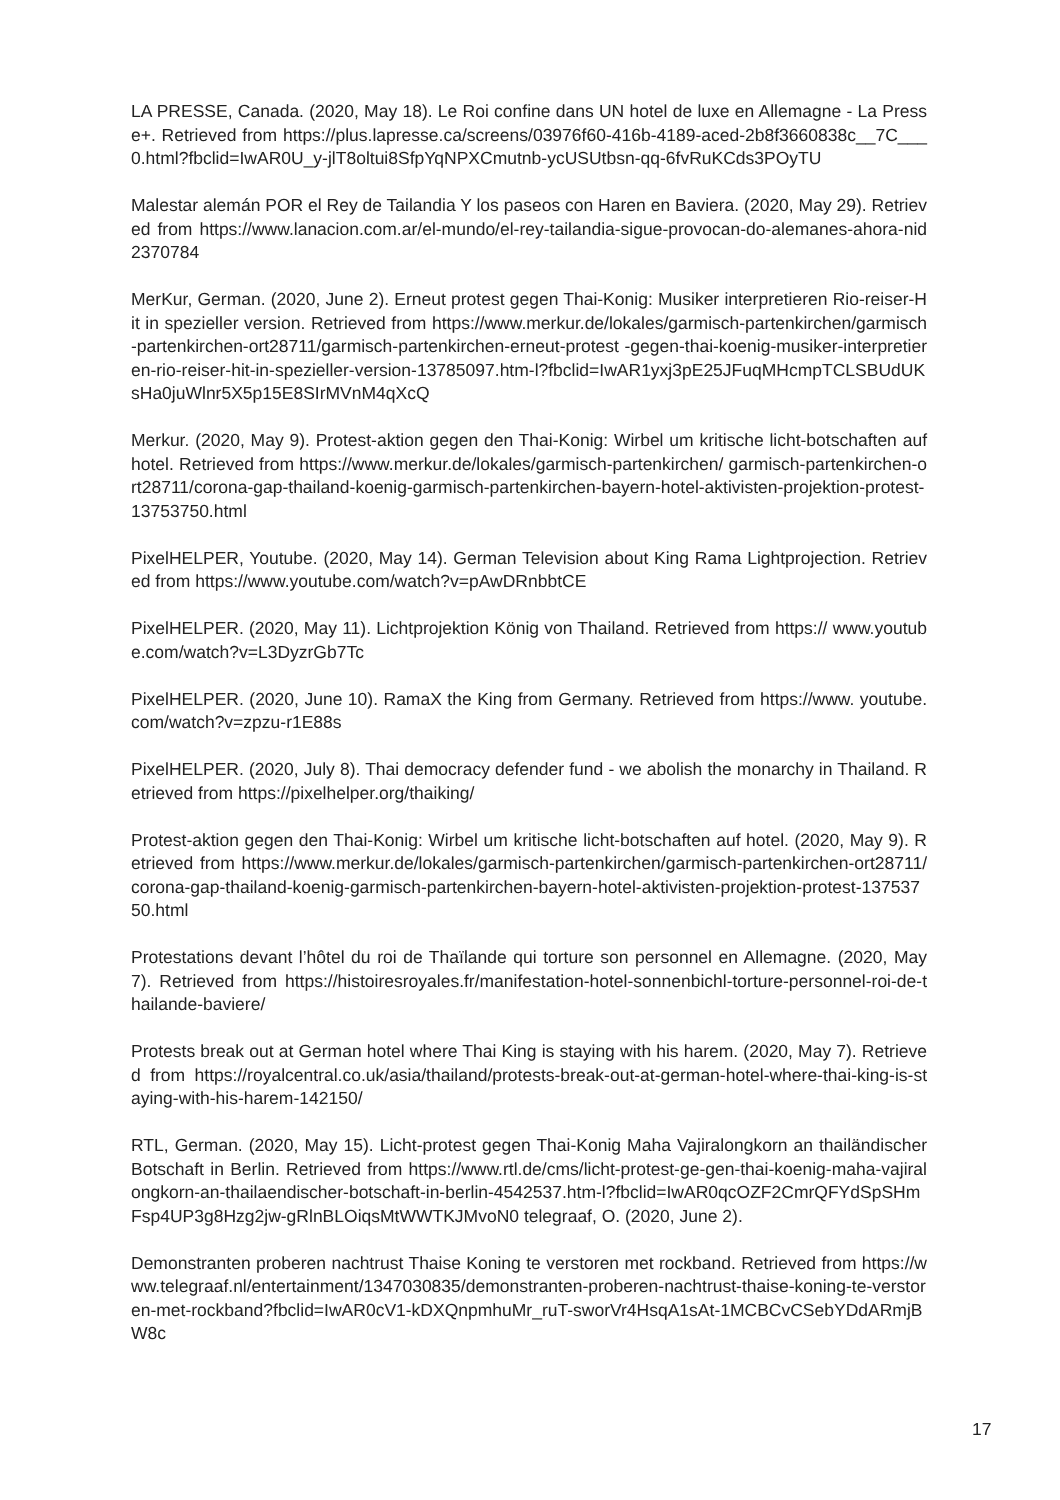LA PRESSE, Canada. (2020, May 18). Le Roi confine dans UN hotel de luxe en Allemagne - La Presse+. Retrieved from https://plus.lapresse.ca/screens/03976f60-416b-4189-aced-2b8f3660838c__7C___0.html?fbclid=IwAR0U_y-jlT8oltui8SfpYqNPXCmutnb-ycUSUtbsn-qq-6fvRuKCds3POyTU
Malestar alemán POR el Rey de Tailandia Y los paseos con Haren en Baviera. (2020, May 29). Retrieved from https://www.lanacion.com.ar/el-mundo/el-rey-tailandia-sigue-provocan-do-alemanes-ahora-nid2370784
MerKur, German. (2020, June 2). Erneut protest gegen Thai-Konig: Musiker interpretieren Rio-reiser-Hit in spezieller version. Retrieved from https://www.merkur.de/lokales/garmisch-partenkirchen/garmisch-partenkirchen-ort28711/garmisch-partenkirchen-erneut-protest -gegen-thai-koenig-musiker-interpretieren-rio-reiser-hit-in-spezieller-version-13785097.htm-l?fbclid=IwAR1yxj3pE25JFuqMHcmpTCLSBUdUKsHa0juWlnr5X5p15E8SIrMVnM4qXcQ
Merkur. (2020, May 9). Protest-aktion gegen den Thai-Konig: Wirbel um kritische licht-botschaften auf hotel. Retrieved from https://www.merkur.de/lokales/garmisch-partenkirchen/ garmisch-partenkirchen-ort28711/corona-gap-thailand-koenig-garmisch-partenkirchen-bayern-hotel-aktivisten-projektion-protest-13753750.html
PixelHELPER, Youtube. (2020, May 14). German Television about King Rama Lightprojection. Retrieved from https://www.youtube.com/watch?v=pAwDRnbbtCE
PixelHELPER. (2020, May 11). Lichtprojektion König von Thailand. Retrieved from https:// www.youtube.com/watch?v=L3DyzrGb7Tc
PixelHELPER. (2020, June 10). RamaX the King from Germany. Retrieved from https://www. youtube.com/watch?v=zpzu-r1E88s
PixelHELPER. (2020, July 8). Thai democracy defender fund - we abolish the monarchy in Thailand. Retrieved from https://pixelhelper.org/thaiking/
Protest-aktion gegen den Thai-Konig: Wirbel um kritische licht-botschaften auf hotel. (2020, May 9). Retrieved from https://www.merkur.de/lokales/garmisch-partenkirchen/garmisch-partenkirchen-ort28711/corona-gap-thailand-koenig-garmisch-partenkirchen-bayern-hotel-aktivisten-projektion-protest-13753750.html
Protestations devant l’hôtel du roi de Thaïlande qui torture son personnel en Allemagne. (2020, May 7). Retrieved from https://histoiresroyales.fr/manifestation-hotel-sonnenbichl-torture-personnel-roi-de-thailande-baviere/
Protests break out at German hotel where Thai King is staying with his harem. (2020, May 7). Retrieved from https://royalcentral.co.uk/asia/thailand/protests-break-out-at-german-hotel-where-thai-king-is-staying-with-his-harem-142150/
RTL, German. (2020, May 15). Licht-protest gegen Thai-Konig Maha Vajiralongkorn an thailändischer Botschaft in Berlin. Retrieved from https://www.rtl.de/cms/licht-protest-ge-gen-thai-koenig-maha-vajiralongkorn-an-thailaendischer-botschaft-in-berlin-4542537.htm-l?fbclid=IwAR0qcOZF2CmrQFYdSpSHmFsp4UP3g8Hzg2jw-gRlnBLOiqsMtWWTKJMvoN0 telegraaf, O. (2020, June 2).
Demonstranten proberen nachtrust Thaise Koning te verstoren met rockband. Retrieved from https://www.telegraaf.nl/entertainment/1347030835/demonstranten-proberen-nachtrust-thaise-koning-te-verstoren-met-rockband?fbclid=IwAR0cV1-kDXQnpmhuMr_ruT-sworVr4HsqA1sAt-1MCBCvCSebYDdARmjBW8c
17